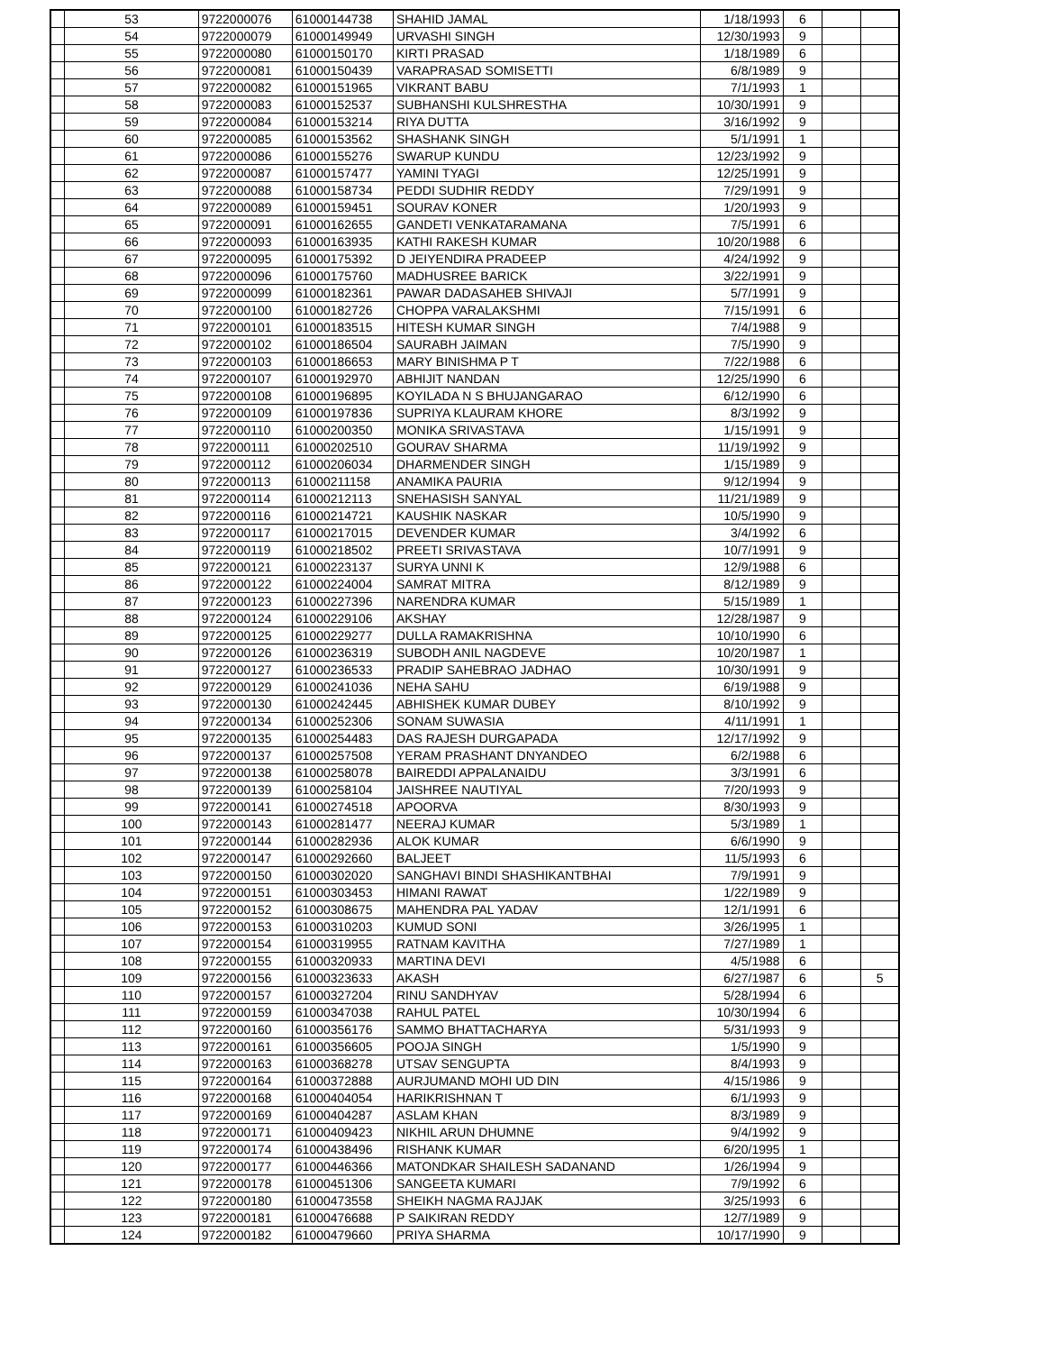| | 53 | 9722000076 | 61000144738 | SHAHID JAMAL | 1/18/1993 | 6 | | |
| | 54 | 9722000079 | 61000149949 | URVASHI SINGH | 12/30/1993 | 9 | | |
| | 55 | 9722000080 | 61000150170 | KIRTI PRASAD | 1/18/1989 | 6 | | |
| | 56 | 9722000081 | 61000150439 | VARAPRASAD SOMISETTI | 6/8/1989 | 9 | | |
| | 57 | 9722000082 | 61000151965 | VIKRANT BABU | 7/1/1993 | 1 | | |
| | 58 | 9722000083 | 61000152537 | SUBHANSHI KULSHRESTHA | 10/30/1991 | 9 | | |
| | 59 | 9722000084 | 61000153214 | RIYA DUTTA | 3/16/1992 | 9 | | |
| | 60 | 9722000085 | 61000153562 | SHASHANK SINGH | 5/1/1991 | 1 | | |
| | 61 | 9722000086 | 61000155276 | SWARUP KUNDU | 12/23/1992 | 9 | | |
| | 62 | 9722000087 | 61000157477 | YAMINI TYAGI | 12/25/1991 | 9 | | |
| | 63 | 9722000088 | 61000158734 | PEDDI SUDHIR REDDY | 7/29/1991 | 9 | | |
| | 64 | 9722000089 | 61000159451 | SOURAV KONER | 1/20/1993 | 9 | | |
| | 65 | 9722000091 | 61000162655 | GANDETI VENKATARAMANA | 7/5/1991 | 6 | | |
| | 66 | 9722000093 | 61000163935 | KATHI RAKESH KUMAR | 10/20/1988 | 6 | | |
| | 67 | 9722000095 | 61000175392 | D JEIYENDIRA PRADEEP | 4/24/1992 | 9 | | |
| | 68 | 9722000096 | 61000175760 | MADHUSREE BARICK | 3/22/1991 | 9 | | |
| | 69 | 9722000099 | 61000182361 | PAWAR DADASAHEB SHIVAJI | 5/7/1991 | 9 | | |
| | 70 | 9722000100 | 61000182726 | CHOPPA VARALAKSHMI | 7/15/1991 | 6 | | |
| | 71 | 9722000101 | 61000183515 | HITESH KUMAR SINGH | 7/4/1988 | 9 | | |
| | 72 | 9722000102 | 61000186504 | SAURABH JAIMAN | 7/5/1990 | 9 | | |
| | 73 | 9722000103 | 61000186653 | MARY BINISHMA P T | 7/22/1988 | 6 | | |
| | 74 | 9722000107 | 61000192970 | ABHIJIT NANDAN | 12/25/1990 | 6 | | |
| | 75 | 9722000108 | 61000196895 | KOYILADA N S BHUJANGARAO | 6/12/1990 | 6 | | |
| | 76 | 9722000109 | 61000197836 | SUPRIYA KLAURAM KHORE | 8/3/1992 | 9 | | |
| | 77 | 9722000110 | 61000200350 | MONIKA SRIVASTAVA | 1/15/1991 | 9 | | |
| | 78 | 9722000111 | 61000202510 | GOURAV SHARMA | 11/19/1992 | 9 | | |
| | 79 | 9722000112 | 61000206034 | DHARMENDER SINGH | 1/15/1989 | 9 | | |
| | 80 | 9722000113 | 61000211158 | ANAMIKA PAURIA | 9/12/1994 | 9 | | |
| | 81 | 9722000114 | 61000212113 | SNEHASISH SANYAL | 11/21/1989 | 9 | | |
| | 82 | 9722000116 | 61000214721 | KAUSHIK NASKAR | 10/5/1990 | 9 | | |
| | 83 | 9722000117 | 61000217015 | DEVENDER KUMAR | 3/4/1992 | 6 | | |
| | 84 | 9722000119 | 61000218502 | PREETI SRIVASTAVA | 10/7/1991 | 9 | | |
| | 85 | 9722000121 | 61000223137 | SURYA UNNI K | 12/9/1988 | 6 | | |
| | 86 | 9722000122 | 61000224004 | SAMRAT MITRA | 8/12/1989 | 9 | | |
| | 87 | 9722000123 | 61000227396 | NARENDRA KUMAR | 5/15/1989 | 1 | | |
| | 88 | 9722000124 | 61000229106 | AKSHAY | 12/28/1987 | 9 | | |
| | 89 | 9722000125 | 61000229277 | DULLA RAMAKRISHNA | 10/10/1990 | 6 | | |
| | 90 | 9722000126 | 61000236319 | SUBODH ANIL NAGDEVE | 10/20/1987 | 1 | | |
| | 91 | 9722000127 | 61000236533 | PRADIP SAHEBRAO JADHAO | 10/30/1991 | 9 | | |
| | 92 | 9722000129 | 61000241036 | NEHA SAHU | 6/19/1988 | 9 | | |
| | 93 | 9722000130 | 61000242445 | ABHISHEK KUMAR DUBEY | 8/10/1992 | 9 | | |
| | 94 | 9722000134 | 61000252306 | SONAM SUWASIA | 4/11/1991 | 1 | | |
| | 95 | 9722000135 | 61000254483 | DAS RAJESH DURGAPADA | 12/17/1992 | 9 | | |
| | 96 | 9722000137 | 61000257508 | YERAM PRASHANT DNYANDEO | 6/2/1988 | 6 | | |
| | 97 | 9722000138 | 61000258078 | BAIREDDI APPALANAIDU | 3/3/1991 | 6 | | |
| | 98 | 9722000139 | 61000258104 | JAISHREE NAUTIYAL | 7/20/1993 | 9 | | |
| | 99 | 9722000141 | 61000274518 | APOORVA | 8/30/1993 | 9 | | |
| | 100 | 9722000143 | 61000281477 | NEERAJ KUMAR | 5/3/1989 | 1 | | |
| | 101 | 9722000144 | 61000282936 | ALOK KUMAR | 6/6/1990 | 9 | | |
| | 102 | 9722000147 | 61000292660 | BALJEET | 11/5/1993 | 6 | | |
| | 103 | 9722000150 | 61000302020 | SANGHAVI BINDI SHASHIKANTBHAI | 7/9/1991 | 9 | | |
| | 104 | 9722000151 | 61000303453 | HIMANI RAWAT | 1/22/1989 | 9 | | |
| | 105 | 9722000152 | 61000308675 | MAHENDRA PAL YADAV | 12/1/1991 | 6 | | |
| | 106 | 9722000153 | 61000310203 | KUMUD SONI | 3/26/1995 | 1 | | |
| | 107 | 9722000154 | 61000319955 | RATNAM KAVITHA | 7/27/1989 | 1 | | |
| | 108 | 9722000155 | 61000320933 | MARTINA DEVI | 4/5/1988 | 6 | | |
| | 109 | 9722000156 | 61000323633 | AKASH | 6/27/1987 | 6 | | 5 |
| | 110 | 9722000157 | 61000327204 | RINU SANDHYAV | 5/28/1994 | 6 | | |
| | 111 | 9722000159 | 61000347038 | RAHUL PATEL | 10/30/1994 | 6 | | |
| | 112 | 9722000160 | 61000356176 | SAMMO BHATTACHARYA | 5/31/1993 | 9 | | |
| | 113 | 9722000161 | 61000356605 | POOJA SINGH | 1/5/1990 | 9 | | |
| | 114 | 9722000163 | 61000368278 | UTSAV SENGUPTA | 8/4/1993 | 9 | | |
| | 115 | 9722000164 | 61000372888 | AURJUMAND MOHI UD DIN | 4/15/1986 | 9 | | |
| | 116 | 9722000168 | 61000404054 | HARIKRISHNAN T | 6/1/1993 | 9 | | |
| | 117 | 9722000169 | 61000404287 | ASLAM KHAN | 8/3/1989 | 9 | | |
| | 118 | 9722000171 | 61000409423 | NIKHIL ARUN DHUMNE | 9/4/1992 | 9 | | |
| | 119 | 9722000174 | 61000438496 | RISHANK KUMAR | 6/20/1995 | 1 | | |
| | 120 | 9722000177 | 61000446366 | MATONDKAR SHAILESH SADANAND | 1/26/1994 | 9 | | |
| | 121 | 9722000178 | 61000451306 | SANGEETA KUMARI | 7/9/1992 | 6 | | |
| | 122 | 9722000180 | 61000473558 | SHEIKH NAGMA RAJJAK | 3/25/1993 | 6 | | |
| | 123 | 9722000181 | 61000476688 | P SAIKIRAN REDDY | 12/7/1989 | 9 | | |
| | 124 | 9722000182 | 61000479660 | PRIYA SHARMA | 10/17/1990 | 9 | | |